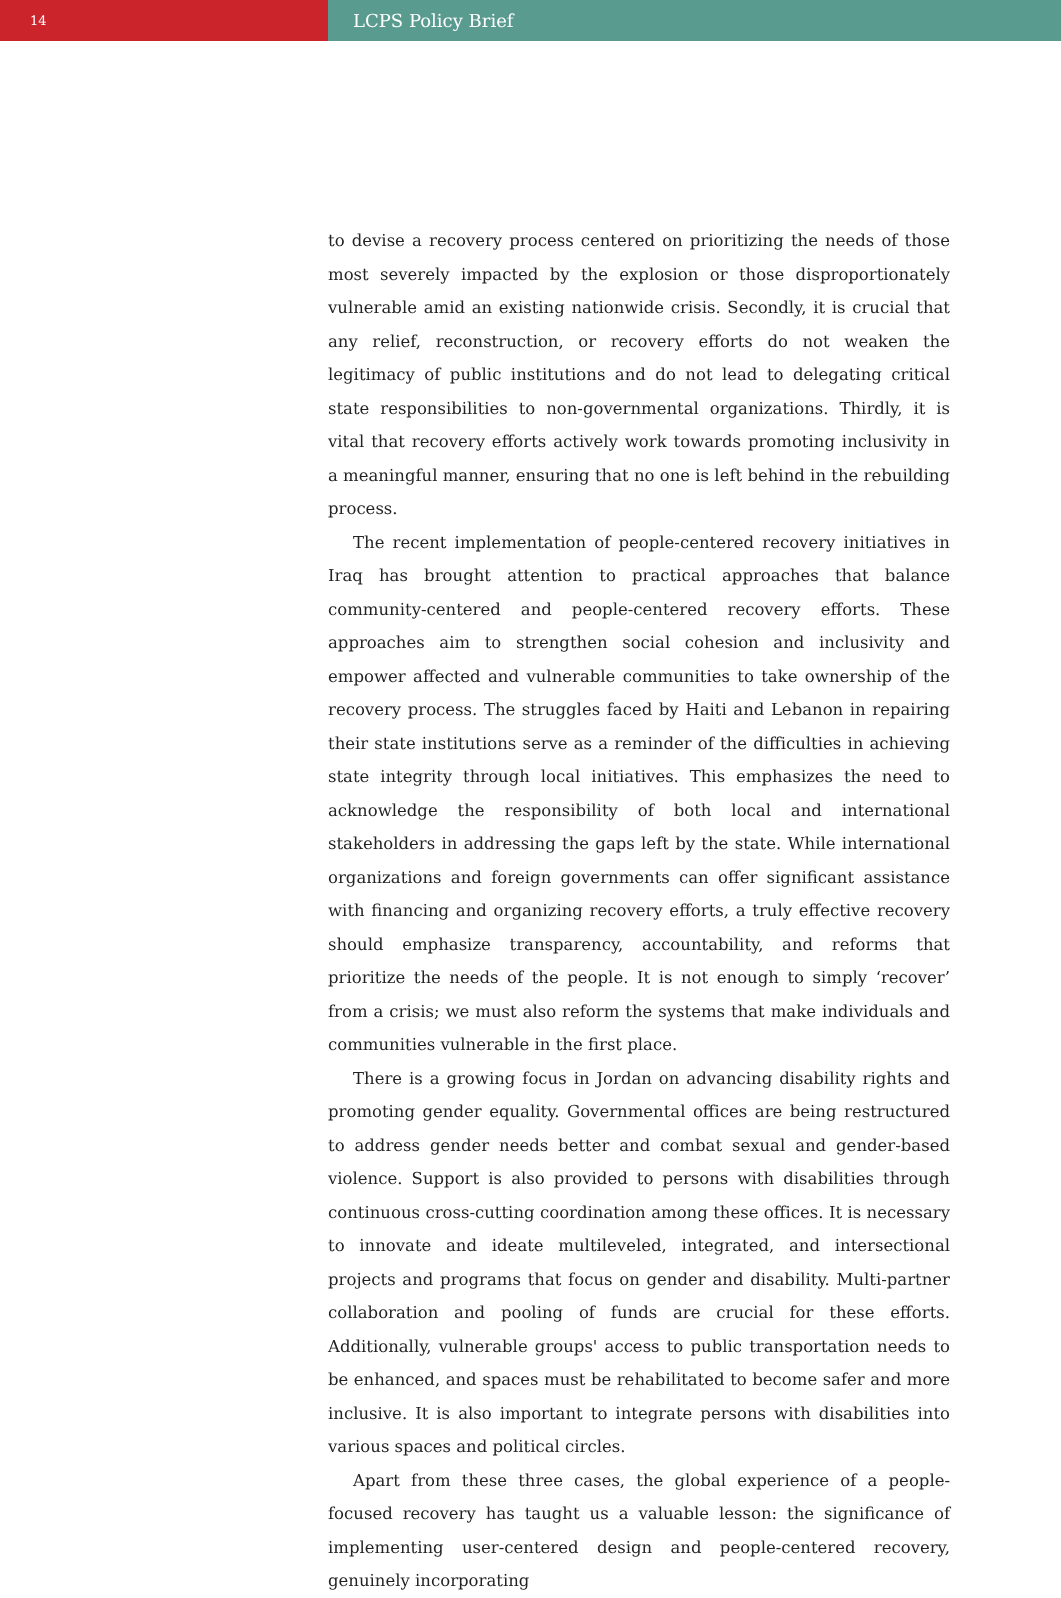14
LCPS Policy Brief
to devise a recovery process centered on prioritizing the needs of those most severely impacted by the explosion or those disproportionately vulnerable amid an existing nationwide crisis. Secondly, it is crucial that any relief, reconstruction, or recovery efforts do not weaken the legitimacy of public institutions and do not lead to delegating critical state responsibilities to non-governmental organizations. Thirdly, it is vital that recovery efforts actively work towards promoting inclusivity in a meaningful manner, ensuring that no one is left behind in the rebuilding process.
The recent implementation of people-centered recovery initiatives in Iraq has brought attention to practical approaches that balance community-centered and people-centered recovery efforts. These approaches aim to strengthen social cohesion and inclusivity and empower affected and vulnerable communities to take ownership of the recovery process. The struggles faced by Haiti and Lebanon in repairing their state institutions serve as a reminder of the difficulties in achieving state integrity through local initiatives. This emphasizes the need to acknowledge the responsibility of both local and international stakeholders in addressing the gaps left by the state. While international organizations and foreign governments can offer significant assistance with financing and organizing recovery efforts, a truly effective recovery should emphasize transparency, accountability, and reforms that prioritize the needs of the people. It is not enough to simply ‘recover’ from a crisis; we must also reform the systems that make individuals and communities vulnerable in the first place.
There is a growing focus in Jordan on advancing disability rights and promoting gender equality. Governmental offices are being restructured to address gender needs better and combat sexual and gender-based violence. Support is also provided to persons with disabilities through continuous cross-cutting coordination among these offices. It is necessary to innovate and ideate multileveled, integrated, and intersectional projects and programs that focus on gender and disability. Multi-partner collaboration and pooling of funds are crucial for these efforts. Additionally, vulnerable groups' access to public transportation needs to be enhanced, and spaces must be rehabilitated to become safer and more inclusive. It is also important to integrate persons with disabilities into various spaces and political circles.
Apart from these three cases, the global experience of a people-focused recovery has taught us a valuable lesson: the significance of implementing user-centered design and people-centered recovery, genuinely incorporating